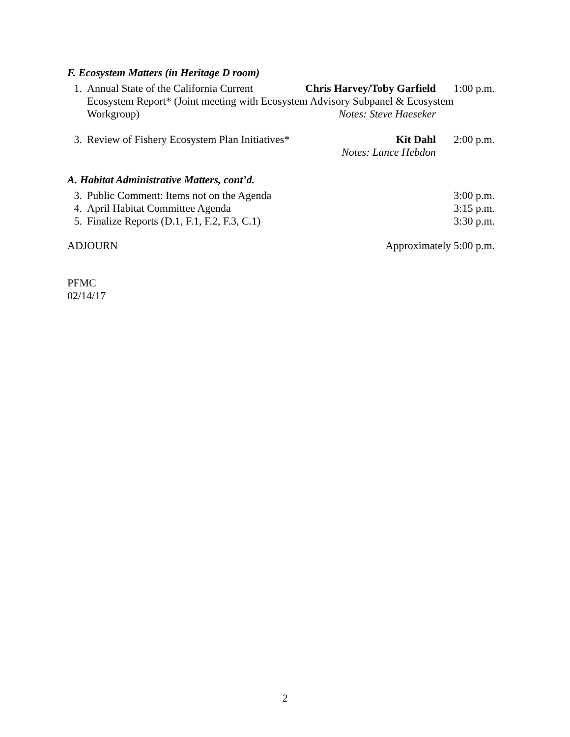F. Ecosystem Matters (in Heritage D room)
1. Annual State of the California Current Chris Harvey/Toby Garfield 1:00 p.m.
Ecosystem Report* (Joint meeting with Ecosystem Advisory Subpanel & Ecosystem
Workgroup) Notes: Steve Haeseker
3. Review of Fishery Ecosystem Plan Initiatives* Kit Dahl 2:00 p.m.
Notes: Lance Hebdon
A. Habitat Administrative Matters, cont’d.
3. Public Comment: Items not on the Agenda 3:00 p.m.
4. April Habitat Committee Agenda 3:15 p.m.
5. Finalize Reports (D.1, F.1, F.2, F.3, C.1) 3:30 p.m.
ADJOURN Approximately 5:00 p.m.
PFMC
02/14/17
2